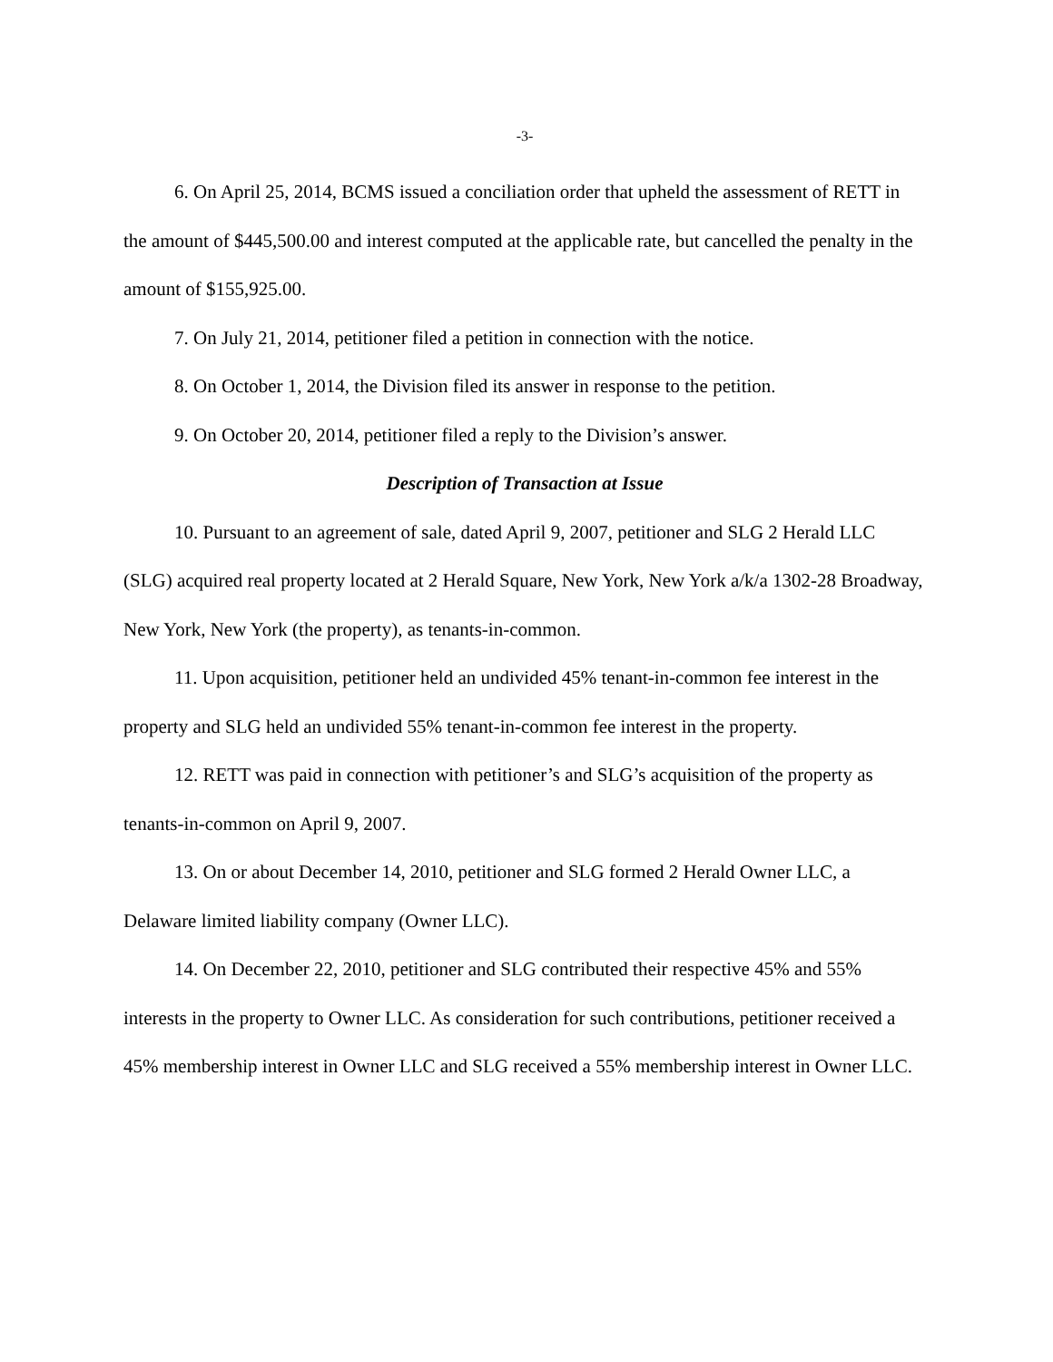-3-
6. On April 25, 2014, BCMS issued a conciliation order that upheld the assessment of RETT in the amount of $445,500.00 and interest computed at the applicable rate, but cancelled the penalty in the amount of $155,925.00.
7. On July 21, 2014, petitioner filed a petition in connection with the notice.
8. On October 1, 2014, the Division filed its answer in response to the petition.
9. On October 20, 2014, petitioner filed a reply to the Division’s answer.
Description of Transaction at Issue
10. Pursuant to an agreement of sale, dated April 9, 2007, petitioner and SLG 2 Herald LLC (SLG) acquired real property located at 2 Herald Square, New York, New York a/k/a 1302-28 Broadway, New York, New York (the property), as tenants-in-common.
11. Upon acquisition, petitioner held an undivided 45% tenant-in-common fee interest in the property and SLG held an undivided 55% tenant-in-common fee interest in the property.
12. RETT was paid in connection with petitioner’s and SLG’s acquisition of the property as tenants-in-common on April 9, 2007.
13. On or about December 14, 2010, petitioner and SLG formed 2 Herald Owner LLC, a Delaware limited liability company (Owner LLC).
14. On December 22, 2010, petitioner and SLG contributed their respective 45% and 55% interests in the property to Owner LLC. As consideration for such contributions, petitioner received a 45% membership interest in Owner LLC and SLG received a 55% membership interest in Owner LLC.